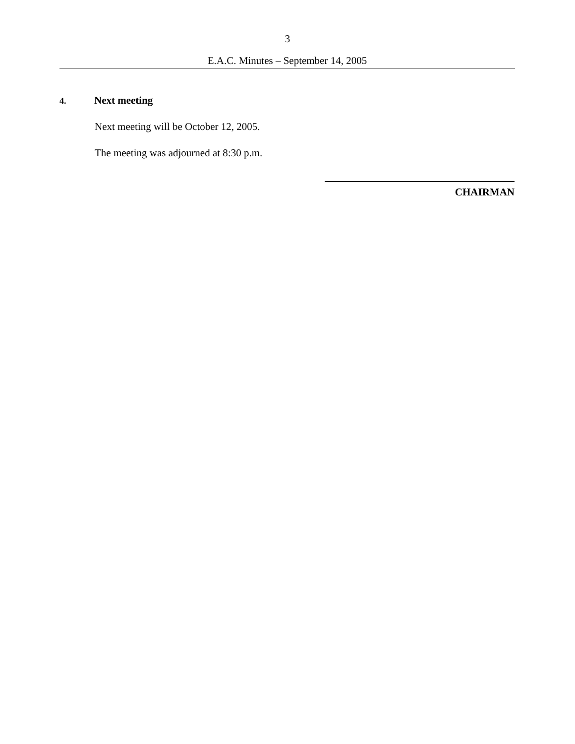3
E.A.C. Minutes – September 14, 2005
4. Next meeting
Next meeting will be October 12, 2005.
The meeting was adjourned at 8:30 p.m.
CHAIRMAN